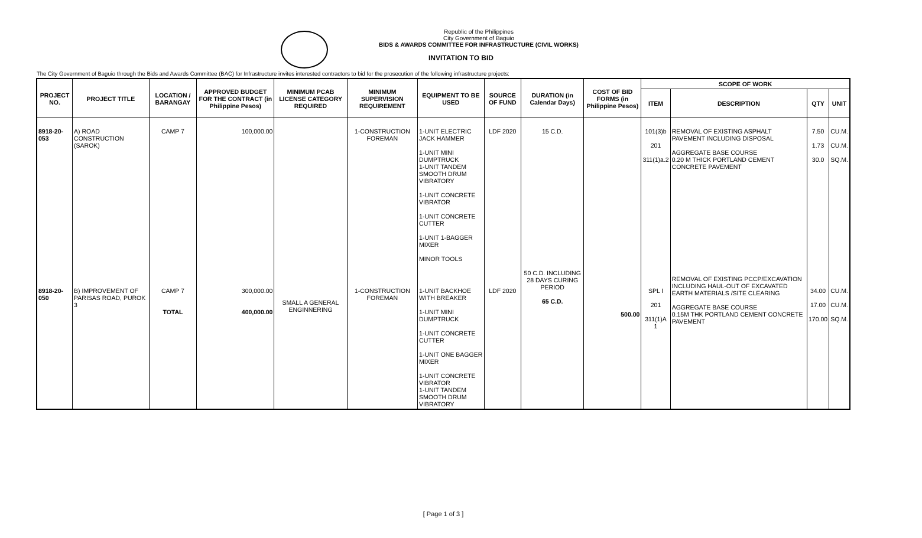Republic of the Philippines
City Government of Baguio
BIDS & AWARDS COMMITTEE FOR INFRASTRUCTURE (CIVIL WORKS)
INVITATION TO BID
The City Government of Baguio through the Bids and Awards Committee (BAC) for Infrastructure invites interested contractors to bid for the prosecution of the following infrastructure projects:
| PROJECT NO. | PROJECT TITLE | LOCATION / BARANGAY | APPROVED BUDGET FOR THE CONTRACT (in Philippine Pesos) | MINIMUM PCAB LICENSE CATEGORY REQUIRED | MINIMUM SUPERVISION REQUIREMENT | EQUIPMENT TO BE USED | SOURCE OF FUND | DURATION (in Calendar Days) | COST OF BID FORMS (in Philippine Pesos) | SCOPE OF WORK | | | |
| --- | --- | --- | --- | --- | --- | --- | --- | --- | --- | --- | --- | --- | --- |
| | | | | | | | | | | ITEM | DESCRIPTION | QTY | UNIT |
| 8918-20-053 | A) ROAD CONSTRUCTION (SAROK) | CAMP 7 | 100,000.00 | | 1-CONSTRUCTION FOREMAN | 1-UNIT ELECTRIC JACK HAMMER 1-UNIT MINI DUMPTRUCK 1-UNIT TANDEM SMOOTH DRUM VIBRATORY 1-UNIT CONCRETE VIBRATOR 1-UNIT CONCRETE CUTTER 1-UNIT 1-BAGGER MIXER MINOR TOOLS | LDF 2020 | 15 C.D. | | 101(3)b 201 311(1)a.2 | REMOVAL OF EXISTING ASPHALT PAVEMENT INCLUDING DISPOSAL AGGREGATE BASE COURSE 0.20 M THICK PORTLAND CEMENT CONCRETE PAVEMENT | 7.50 1.73 30.0 | CU.M. CU.M. SQ.M. |
| 8918-20-050 | B) IMPROVEMENT OF PARISAS ROAD, PUROK 3 | CAMP 7 TOTAL | 300,000.00 400,000.00 | SMALL A GENERAL ENGINNERING | 1-CONSTRUCTION FOREMAN | 1-UNIT BACKHOE WITH BREAKER 1-UNIT MINI DUMPTRUCK 1-UNIT CONCRETE CUTTER 1-UNIT ONE BAGGER MIXER 1-UNIT CONCRETE VIBRATOR 1-UNIT TANDEM SMOOTH DRUM VIBRATORY | LDF 2020 | 50 C.D. INCLUDING 28 DAYS CURING PERIOD 65 C.D. | 500.00 | SPL I 201 311(1)A 1 | REMOVAL OF EXISTING PCCP/EXCAVATION INCLUDING HAUL-OUT OF EXCAVATED EARTH MATERIALS /SITE CLEARING AGGREGATE BASE COURSE 0.15M THK PORTLAND CEMENT CONCRETE PAVEMENT | 34.00 17.00 170.00 | CU.M. CU.M. SQ.M. |
[ Page 1 of 3 ]